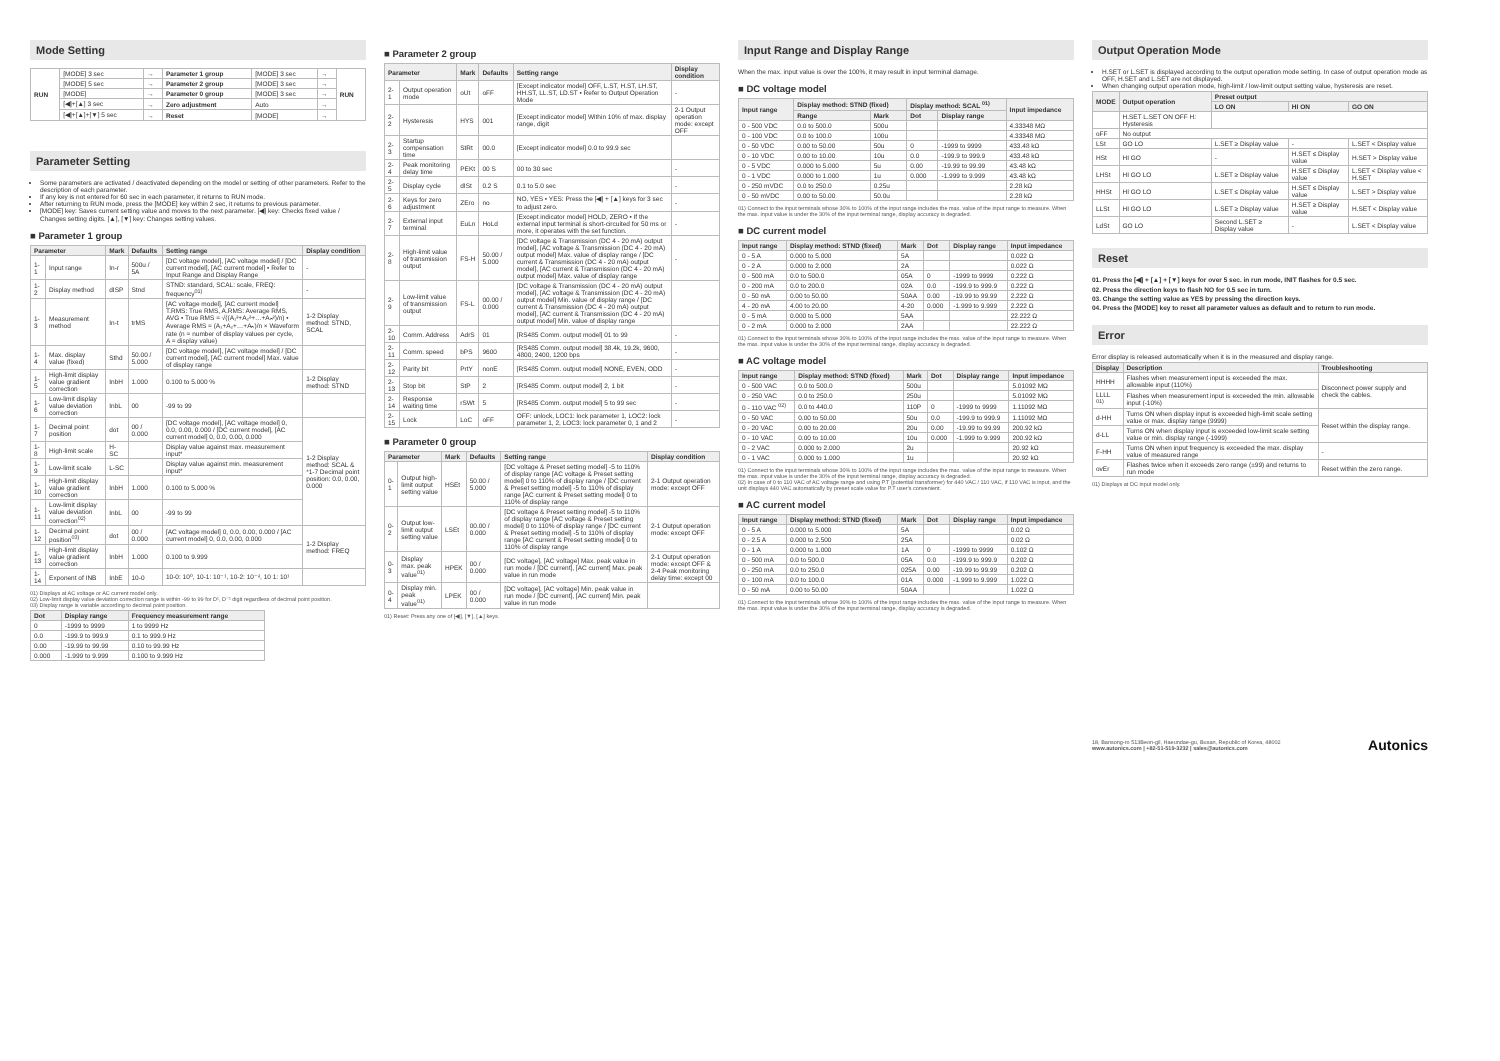Mode Setting
| RUN | [MODE] 3 sec | → | Parameter 1 group | [MODE] 3 sec | → | RUN |
| | [MODE] 5 sec | → | Parameter 2 group | [MODE] 3 sec | → | |
| | [MODE] | → | Parameter 0 group | [MODE] 3 sec | → | |
| | [◀]+[▲] 3 sec | → | Zero adjustment | Auto | → | |
| | [◀]+[▲]+[▼] 5 sec | → | Reset | [MODE] | → | |
Parameter Setting
Some parameters are activated / deactivated depending on the model or setting of other parameters. Refer to the description of each parameter.
If any key is not entered for 60 sec in each parameter, it returns to RUN mode.
After returning to RUN mode, press the [MODE] key within 2 sec, it returns to previous parameter.
[MODE] key: Saves current setting value and moves to the next parameter. [◀] key: Checks fixed value / Changes setting digits. [▲], [▼] key: Changes setting values.
■ Parameter 1 group
| Parameter | | Mark | Defaults | Setting range | Display condition |
| --- | --- | --- | --- | --- | --- |
| 1-1 | Input range | In-r | 500u / 5A | [DC voltage model], [AC voltage model] / [DC current model], [AC current model] • Refer to Input Range and Display Range | - |
| 1-2 | Display method | dISP | Stnd | STND: standard, SCAL: scale, FREQ: frequency<sup>01)</sup> | - |
| 1-3 | Measurement method | In-t | trMS | [AC voltage model], [AC current model] T.RMS: True RMS, A.RMS: Average RMS, AVG • True RMS = √((A₁²+A₂²+…+Aₙ²)/n) • Average RMS = (A₁+A₂+…+Aₙ)/n × Waveform rate (n = number of display values per cycle, A = display value) | 1-2 Display method: STND, SCAL |
| 1-4 | Max. display value (fixed) | Sthd | 50.00 / 5.000 | [DC voltage model], [AC voltage model] / [DC current model], [AC current model] Max. value of display range | |
| 1-5 | High-limit display value gradient correction | InbH | 1.000 | 0.100 to 5.000 % | 1-2 Display method: STND |
| 1-6 | Low-limit display value deviation correction | InbL | 00 | -99 to 99 | |
| 1-7 | Decimal point position | dot | 00 / 0.000 | [DC voltage model], [AC voltage model] 0, 0.0, 0.00, 0.000 / [DC current model], [AC current model] 0, 0.0, 0.00, 0.000 | 1-2 Display method: SCAL & *1-7 Decimal point position: 0.0, 0.00, 0.000 |
| 1-8 | High-limit scale | H-SC | | Display value against max. measurement input* | |
| 1-9 | Low-limit scale | L-SC | | Display value against min. measurement input* | |
| 1-10 | High-limit display value gradient correction | InbH | 1.000 | 0.100 to 5.000 % | |
| 1-11 | Low-limit display value deviation correction<sup>02)</sup> | InbL | 00 | -99 to 99 | |
| 1-12 | Decimal point position<sup>03)</sup> | dot | 00 / 0.000 | [AC voltage model] 0, 0.0, 0.00, 0.000 / [AC current model] 0, 0.0, 0.00, 0.000 | 1-2 Display method: FREQ |
| 1-13 | High-limit display value gradient correction | InbH | 1.000 | 0.100 to 9.999 | |
| 1-14 | Exponent of INB | InbE | 10-0 | 10-0: 10⁰, 10-1: 10⁻¹, 10-2: 10⁻², 10 1: 10¹ | |
01) Displays at AC voltage or AC current model only.
02) Low-limit display value deviation correction range is within -99 to 99 for D¹, D⁻¹ digit regardless of decimal point position.
03) Display range is variable according to decimal point position.
| Dot | Display range | Frequency measurement range |
| --- | --- | --- |
| 0 | -1999 to 9999 | 1 to 9999 Hz |
| 0.0 | -199.9 to 999.9 | 0.1 to 999.9 Hz |
| 0.00 | -19.99 to 99.99 | 0.10 to 99.99 Hz |
| 0.000 | -1.999 to 9.999 | 0.100 to 9.999 Hz |
■ Parameter 2 group
| Parameter | | Mark | Defaults | Setting range | Display condition |
| --- | --- | --- | --- | --- | --- |
| 2-1 | Output operation mode | oUt | oFF | [Except indicator model] OFF, L.ST, H.ST, LH.ST, HH.ST, LL.ST, LD.ST • Refer to Output Operation Mode | - |
| 2-2 | Hysteresis | HYS | 001 | [Except indicator model] Within 10% of max. display range, digit | 2-1 Output operation mode: except OFF |
| 2-3 | Startup compensation time | StRt | 00.0 | [Except indicator model] 0.0 to 99.9 sec | |
| 2-4 | Peak monitoring delay time | PEKt | 00 S | 00 to 30 sec | - |
| 2-5 | Display cycle | dISt | 0.2 S | 0.1 to 5.0 sec | - |
| 2-6 | Keys for zero adjustment | ZEro | no | NO, YES • YES: Press the [◀] + [▲] keys for 3 sec to adjust zero. | - |
| 2-7 | External input terminal | EuLn | HoLd | [Except indicator model] HOLD, ZERO • If the external input terminal is short-circuited for 50 ms or more, it operates with the set function. | - |
| 2-8 | High-limit value of transmission output | FS-H | 50.00 / 5.000 | [DC voltage & Transmission (DC 4 - 20 mA) output model], [AC voltage & Transmission (DC 4 - 20 mA) output model] Max. value of display range / [DC current & Transmission (DC 4 - 20 mA) output model], [AC current & Transmission (DC 4 - 20 mA) output model] Max. value of display range | - |
| 2-9 | Low-limit value of transmission output | FS-L | 00.00 / 0.000 | [DC voltage & Transmission (DC 4 - 20 mA) output model], [AC voltage & Transmission (DC 4 - 20 mA) output model] Min. value of display range / [DC current & Transmission (DC 4 - 20 mA) output model], [AC current & Transmission (DC 4 - 20 mA) output model] Min. value of display range | |
| 2-10 | Comm. Address | AdrS | 01 | [RS485 Comm. output model] 01 to 99 | - |
| 2-11 | Comm. speed | bPS | 9600 | [RS485 Comm. output model] 38.4k, 19.2k, 9600, 4800, 2400, 1200 bps | - |
| 2-12 | Parity bit | PrtY | nonE | [RS485 Comm. output model] NONE, EVEN, ODD | - |
| 2-13 | Stop bit | StP | 2 | [RS485 Comm. output model] 2, 1 bit | - |
| 2-14 | Response waiting time | rSWt | 5 | [RS485 Comm. output model] 5 to 99 sec | - |
| 2-15 | Lock | LoC | oFF | OFF: unlock, LOC1: lock parameter 1, LOC2: lock parameter 1, 2, LOC3: lock parameter 0, 1 and 2 | - |
■ Parameter 0 group
| Parameter | | Mark | Defaults | Setting range | Display condition |
| --- | --- | --- | --- | --- | --- |
| 0-1 | Output high-limit output setting value | HSEt | 50.00 / 5.000 | [DC voltage & Preset setting model] -5 to 110% of display range [AC voltage & Preset setting model] 0 to 110% of display range / [DC current & Preset setting model] -5 to 110% of display range [AC current & Preset setting model] 0 to 110% of display range | 2-1 Output operation mode: except OFF |
| 0-2 | Output low-limit output setting value | LSEt | 00.00 / 0.000 | [DC voltage & Preset setting model] -5 to 110% of display range [AC voltage & Preset setting model] 0 to 110% of display range / [DC current & Preset setting model] -5 to 110% of display range [AC current & Preset setting model] 0 to 110% of display range | 2-1 Output operation mode: except OFF |
| 0-3 | Display max. peak value<sup>01)</sup> | HPEK | 00 / 0.000 | [DC voltage], [AC voltage] Max. peak value in run mode / [DC current], [AC current] Max. peak value in run mode | 2-1 Output operation mode: except OFF & 2-4 Peak monitoring delay time: except 00 |
| 0-4 | Display min. peak value<sup>01)</sup> | LPEK | 00 / 0.000 | [DC voltage], [AC voltage] Min. peak value in run mode / [DC current], [AC current] Min. peak value in run mode | |
01) Reset: Press any one of [◀], [▼], [▲] keys.
Input Range and Display Range
When the max. input value is over the 100%, it may result in input terminal damage.
■ DC voltage model
| Input range | Display method: STND (fixed) | | Display method: SCAL <sup>01)</sup> | | Input impedance |
| --- | --- | --- | --- | --- | --- |
| | Range | Mark | Dot | Display range | |
| 0 - 500 VDC | 0.0 to 500.0 | 500u | | | 4.33348 MΩ |
| 0 - 100 VDC | 0.0 to 100.0 | 100u | | | 4.33348 MΩ |
| 0 - 50 VDC | 0.00 to 50.00 | 50u | 0 | -1999 to 9999 | 433.48 kΩ |
| 0 - 10 VDC | 0.00 to 10.00 | 10u | 0.0 | -199.9 to 999.9 | 433.48 kΩ |
| 0 - 5 VDC | 0.000 to 5.000 | 5u | 0.00 | -19.99 to 99.99 | 43.48 kΩ |
| 0 - 1 VDC | 0.000 to 1.000 | 1u | 0.000 | -1.999 to 9.999 | 43.48 kΩ |
| 0 - 250 mVDC | 0.0 to 250.0 | 0.25u | | | 2.28 kΩ |
| 0 - 50 mVDC | 0.00 to 50.00 | 50.0u | | | 2.28 kΩ |
01) Connect to the input terminals whose 30% to 100% of the input range includes the max. value of the input range to measure. When the max. input value is under the 30% of the input terminal range, display accuracy is degraded.
■ DC current model
| Input range | Display method: STND (fixed) | Mark | Dot | Display range | Input impedance |
| --- | --- | --- | --- | --- | --- |
| 0 - 5 A | 0.000 to 5.000 | 5A | | | 0.022 Ω |
| 0 - 2 A | 0.000 to 2.000 | 2A | | | 0.022 Ω |
| 0 - 500 mA | 0.0 to 500.0 | 05A | 0 | -1999 to 9999 | 0.222 Ω |
| 0 - 200 mA | 0.0 to 200.0 | 02A | 0.0 | -199.9 to 999.9 | 0.222 Ω |
| 0 - 50 mA | 0.00 to 50.00 | 50AA | 0.00 | -19.99 to 99.99 | 2.222 Ω |
| 4 - 20 mA | 4.00 to 20.00 | 4-20 | 0.000 | -1.999 to 9.999 | 2.222 Ω |
| 0 - 5 mA | 0.000 to 5.000 | 5AA | | | 22.222 Ω |
| 0 - 2 mA | 0.000 to 2.000 | 2AA | | | 22.222 Ω |
01) Connect to the input terminals whose 30% to 100% of the input range includes the max. value of the input range to measure. When the max. input value is under the 30% of the input terminal range, display accuracy is degraded.
■ AC voltage model
| Input range | Display method: STND (fixed) | Mark | Dot | Display range | Input impedance |
| --- | --- | --- | --- | --- | --- |
| 0 - 500 VAC | 0.0 to 500.0 | 500u | | | 5.01092 MΩ |
| 0 - 250 VAC | 0.0 to 250.0 | 250u | | | 5.01092 MΩ |
| 0 - 110 VAC <sup>02)</sup> | 0.0 to 440.0 | 110P | 0 | -1999 to 9999 | 1.11092 MΩ |
| 0 - 50 VAC | 0.00 to 50.00 | 50u | 0.0 | -199.9 to 999.9 | 1.11092 MΩ |
| 0 - 20 VAC | 0.00 to 20.00 | 20u | 0.00 | -19.99 to 99.99 | 200.92 kΩ |
| 0 - 10 VAC | 0.00 to 10.00 | 10u | 0.000 | -1.999 to 9.999 | 200.92 kΩ |
| 0 - 2 VAC | 0.000 to 2.000 | 2u | | | 20.92 kΩ |
| 0 - 1 VAC | 0.000 to 1.000 | 1u | | | 20.92 kΩ |
01) Connect to the input terminals whose 30% to 100% of the input range includes the max. value of the input range to measure. When the max. input value is under the 30% of the input terminal range, display accuracy is degraded.
02) In case of 0 to 110 VAC of AC voltage range and using P.T (potential transformer) for 440 VAC / 110 VAC, if 110 VAC is input, and the unit displays 440 VAC automatically by preset scale value for P.T user's convenient.
■ AC current model
| Input range | Display method: STND (fixed) | Mark | Dot | Display range | Input impedance |
| --- | --- | --- | --- | --- | --- |
| 0 - 5 A | 0.000 to 5.000 | 5A | | | 0.02 Ω |
| 0 - 2.5 A | 0.000 to 2.500 | 25A | | | 0.02 Ω |
| 0 - 1 A | 0.000 to 1.000 | 1A | 0 | -1999 to 9999 | 0.102 Ω |
| 0 - 500 mA | 0.0 to 500.0 | 05A | 0.0 | -199.9 to 999.9 | 0.202 Ω |
| 0 - 250 mA | 0.0 to 250.0 | 025A | 0.00 | -19.99 to 99.99 | 0.202 Ω |
| 0 - 100 mA | 0.0 to 100.0 | 01A | 0.000 | -1.999 to 9.999 | 1.022 Ω |
| 0 - 50 mA | 0.00 to 50.00 | 50AA | | | 1.022 Ω |
01) Connect to the input terminals whose 30% to 100% of the input range includes the max. value of the input range to measure. When the max. input value is under the 30% of the input terminal range, display accuracy is degraded.
Output Operation Mode
H.SET or L.SET is displayed according to the output operation mode setting. In case of output operation mode as OFF, H.SET and L.SET are not displayed.
When changing output operation mode, high-limit / low-limit output setting value, hysteresis are reset.
| MODE | Output operation | Preset output | | |
| --- | --- | --- | --- | --- |
| | | LO ON | HI ON | GO ON |
| | H.SET L.SET ON OFF H: Hysteresis | | | |
| oFF | No output | | | |
| LSt | GO LO | L.SET ≥ Display value | - | L.SET < Display value |
| HSt | HI GO | - | H.SET ≤ Display value | H.SET > Display value |
| LHSt | HI GO LO | L.SET ≥ Display value | H.SET ≤ Display value | L.SET < Display value < H.SET |
| HHSt | HI GO LO | L.SET ≤ Display value | H.SET ≤ Display value | L.SET > Display value |
| LLSt | HI GO LO | L.SET ≥ Display value | H.SET ≥ Display value | H.SET < Display value |
| LdSt | GO LO | Second L.SET ≥ Display value | - | L.SET < Display value |
Reset
01. Press the [◀] + [▲] + [▼] keys for over 5 sec. in run mode, INIT flashes for 0.5 sec.
02. Press the direction keys to flash NO for 0.5 sec in turn.
03. Change the setting value as YES by pressing the direction keys.
04. Press the [MODE] key to reset all parameter values as default and to return to run mode.
Error
Error display is released automatically when it is in the measured and display range.
| Display | Description | Troubleshooting |
| --- | --- | --- |
| HHHH | Flashes when measurement input is exceeded the max. allowable input (110%) | Disconnect power supply and check the cables. |
| LLLL <sup>01)</sup> | Flashes when measurement input is exceeded the min. allowable input (-10%) | |
| d-HH | Turns ON when display input is exceeded high-limit scale setting value or max. display range (9999) | Reset within the display range. |
| d-LL | Turns ON when display input is exceeded low-limit scale setting value or min. display range (-1999) | |
| F-HH | Turns ON when input frequency is exceeded the max. display value of measured range | - |
| ovEr | Flashes twice when it exceeds zero range (±99) and returns to run mode | Reset within the zero range. |
01) Displays at DC input model only.
18, Bansong-ro 513Beon-gil, Haeundae-gu, Busan, Republic of Korea, 48002
www.autonics.com | +82-51-519-3232 | sales@autonics.com
Autonics